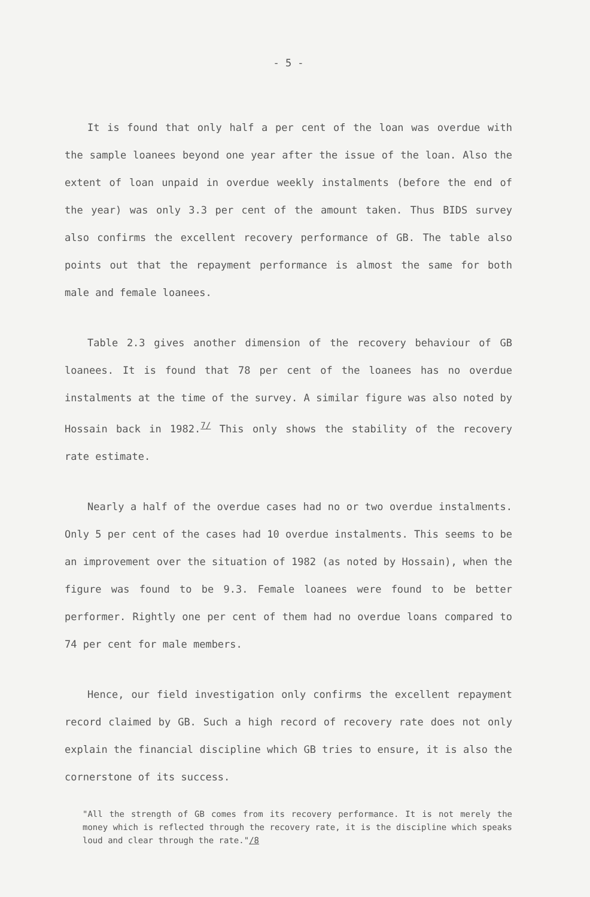- 5 -
It is found that only half a per cent of the loan was overdue with the sample loanees beyond one year after the issue of the loan. Also the extent of loan unpaid in overdue weekly instalments (before the end of the year) was only 3.3 per cent of the amount taken. Thus BIDS survey also confirms the excellent recovery performance of GB. The table also points out that the repayment performance is almost the same for both male and female loanees.
Table 2.3 gives another dimension of the recovery behaviour of GB loanees. It is found that 78 per cent of the loanees has no overdue instalments at the time of the survey. A similar figure was also noted by Hossain back in 1982.<sup>7/</sup> This only shows the stability of the recovery rate estimate.
Nearly a half of the overdue cases had no or two overdue instalments. Only 5 per cent of the cases had 10 overdue instalments. This seems to be an improvement over the situation of 1982 (as noted by Hossain), when the figure was found to be 9.3. Female loanees were found to be better performer. Rightly one per cent of them had no overdue loans compared to 74 per cent for male members.
Hence, our field investigation only confirms the excellent repayment record claimed by GB. Such a high record of recovery rate does not only explain the financial discipline which GB tries to ensure, it is also the cornerstone of its success.
"All the strength of GB comes from its recovery performance. It is not merely the money which is reflected through the recovery rate, it is the discipline which speaks loud and clear through the rate."/8